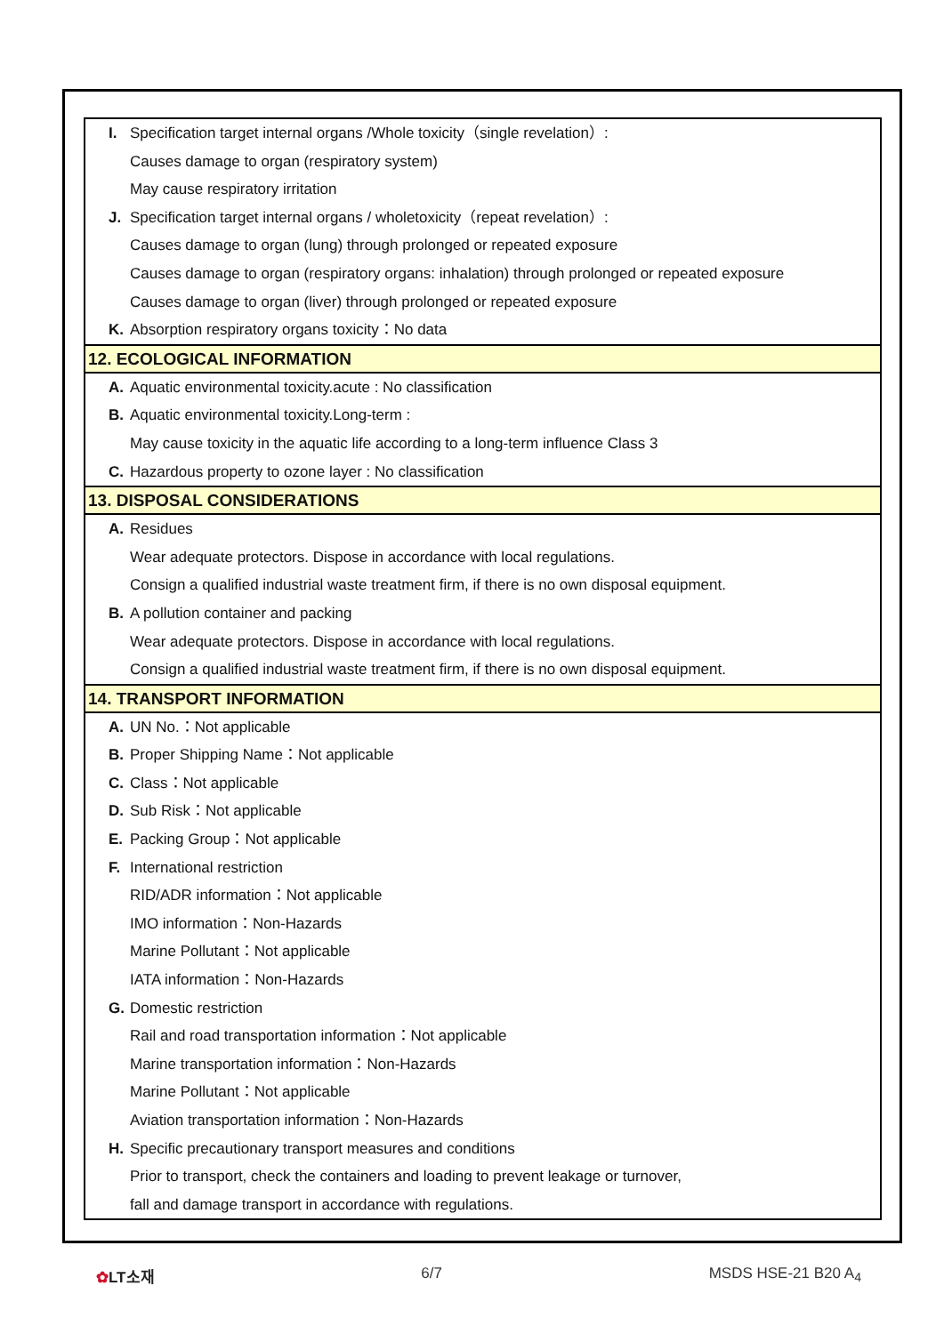I. Specification target internal organs /Whole toxicity（single revelation）:
Causes damage to organ (respiratory system)
May cause respiratory irritation
J. Specification target internal organs / wholetoxicity（repeat revelation）:
Causes damage to organ (lung) through prolonged or repeated exposure
Causes damage to organ (respiratory organs: inhalation) through prolonged or repeated exposure
Causes damage to organ (liver) through prolonged or repeated exposure
K. Absorption respiratory organs toxicity：No data
12. ECOLOGICAL INFORMATION
A. Aquatic environmental toxicity.acute : No classification
B. Aquatic environmental toxicity.Long-term :
May cause toxicity in the aquatic life according to a long-term influence Class 3
C. Hazardous property to ozone layer : No classification
13. DISPOSAL CONSIDERATIONS
A. Residues
Wear adequate protectors. Dispose in accordance with local regulations.
Consign a qualified industrial waste treatment firm, if there is no own disposal equipment.
B. A pollution container and packing
Wear adequate protectors. Dispose in accordance with local regulations.
Consign a qualified industrial waste treatment firm, if there is no own disposal equipment.
14. TRANSPORT INFORMATION
A. UN No.：Not applicable
B. Proper Shipping Name：Not applicable
C. Class：Not applicable
D. Sub Risk：Not applicable
E. Packing Group：Not applicable
F. International restriction
RID/ADR information：Not applicable
IMO information：Non-Hazards
Marine Pollutant：Not applicable
IATA information：Non-Hazards
G. Domestic restriction
Rail and road transportation information：Not applicable
Marine transportation information：Non-Hazards
Marine Pollutant：Not applicable
Aviation transportation information：Non-Hazards
H. Specific precautionary transport measures and conditions
Prior to transport, check the containers and loading to prevent leakage or turnover,
fall and damage transport in accordance with regulations.
✿LT소재 6/7 MSDS HSE-21 B20 A<sub>4</sub>